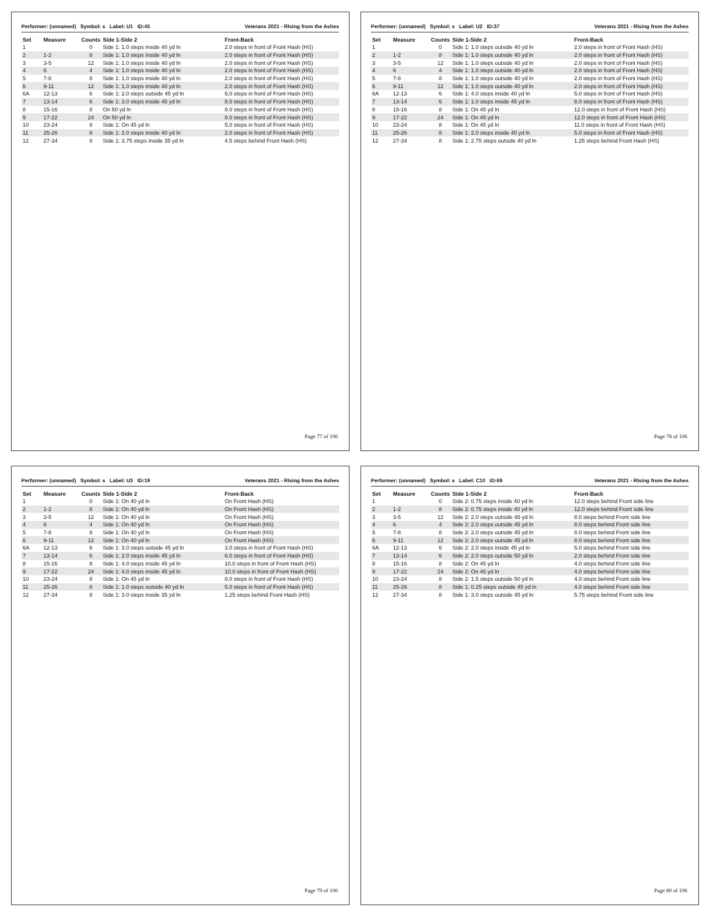Performer: (unnamed) Symbol: s Label: U1 ID:45 Veterans 2021 - RIsing from the Ashes
| Set | Measure | Counts | Side 1-Side 2 | Front-Back |
| --- | --- | --- | --- | --- |
| 1 | | 0 | Side 1: 1.0 steps inside 40 yd ln | 2.0 steps in front of Front Hash (HS) |
| 2 | 1-2 | 8 | Side 1: 1.0 steps inside 40 yd ln | 2.0 steps in front of Front Hash (HS) |
| 3 | 3-5 | 12 | Side 1: 1.0 steps inside 40 yd ln | 2.0 steps in front of Front Hash (HS) |
| 4 | 6 | 4 | Side 1: 1.0 steps inside 40 yd ln | 2.0 steps in front of Front Hash (HS) |
| 5 | 7-8 | 8 | Side 1: 1.0 steps inside 40 yd ln | 2.0 steps in front of Front Hash (HS) |
| 6 | 9-11 | 12 | Side 1: 1.0 steps inside 40 yd ln | 2.0 steps in front of Front Hash (HS) |
| 6A | 12-13 | 6 | Side 1: 2.0 steps outside 45 yd ln | 5.0 steps in front of Front Hash (HS) |
| 7 | 13-14 | 6 | Side 1: 3.0 steps inside 45 yd ln | 8.0 steps in front of Front Hash (HS) |
| 8 | 15-16 | 8 | On 50 yd ln | 8.0 steps in front of Front Hash (HS) |
| 9 | 17-22 | 24 | On 50 yd ln | 8.0 steps in front of Front Hash (HS) |
| 10 | 23-24 | 8 | Side 1: On 45 yd ln | 5.0 steps in front of Front Hash (HS) |
| 11 | 25-26 | 8 | Side 1: 2.0 steps inside 40 yd ln | 2.0 steps in front of Front Hash (HS) |
| 12 | 27-34 | 8 | Side 1: 3.75 steps inside 35 yd ln | 4.5 steps behind Front Hash (HS) |
Page 77 of 106
Performer: (unnamed) Symbol: s Label: U2 ID:37 Veterans 2021 - RIsing from the Ashes
| Set | Measure | Counts | Side 1-Side 2 | Front-Back |
| --- | --- | --- | --- | --- |
| 1 | | 0 | Side 1: 1.0 steps outside 40 yd ln | 2.0 steps in front of Front Hash (HS) |
| 2 | 1-2 | 8 | Side 1: 1.0 steps outside 40 yd ln | 2.0 steps in front of Front Hash (HS) |
| 3 | 3-5 | 12 | Side 1: 1.0 steps outside 40 yd ln | 2.0 steps in front of Front Hash (HS) |
| 4 | 6 | 4 | Side 1: 1.0 steps outside 40 yd ln | 2.0 steps in front of Front Hash (HS) |
| 5 | 7-8 | 8 | Side 1: 1.0 steps outside 40 yd ln | 2.0 steps in front of Front Hash (HS) |
| 6 | 9-11 | 12 | Side 1: 1.0 steps outside 40 yd ln | 2.0 steps in front of Front Hash (HS) |
| 6A | 12-13 | 6 | Side 1: 4.0 steps inside 40 yd ln | 5.0 steps in front of Front Hash (HS) |
| 7 | 13-14 | 6 | Side 1: 1.0 steps inside 45 yd ln | 8.0 steps in front of Front Hash (HS) |
| 8 | 15-16 | 8 | Side 1: On 45 yd ln | 12.0 steps in front of Front Hash (HS) |
| 9 | 17-22 | 24 | Side 1: On 45 yd ln | 12.0 steps in front of Front Hash (HS) |
| 10 | 23-24 | 8 | Side 1: On 45 yd ln | 11.0 steps in front of Front Hash (HS) |
| 11 | 25-26 | 8 | Side 1: 2.0 steps inside 40 yd ln | 5.0 steps in front of Front Hash (HS) |
| 12 | 27-34 | 8 | Side 1: 2.75 steps outside 40 yd ln | 1.25 steps behind Front Hash (HS) |
Page 78 of 106
Performer: (unnamed) Symbol: s Label: U3 ID:19 Veterans 2021 - RIsing from the Ashes
| Set | Measure | Counts | Side 1-Side 2 | Front-Back |
| --- | --- | --- | --- | --- |
| 1 | | 0 | Side 1: On 40 yd ln | On Front Hash (HS) |
| 2 | 1-2 | 8 | Side 1: On 40 yd ln | On Front Hash (HS) |
| 3 | 3-5 | 12 | Side 1: On 40 yd ln | On Front Hash (HS) |
| 4 | 6 | 4 | Side 1: On 40 yd ln | On Front Hash (HS) |
| 5 | 7-8 | 8 | Side 1: On 40 yd ln | On Front Hash (HS) |
| 6 | 9-11 | 12 | Side 1: On 40 yd ln | On Front Hash (HS) |
| 6A | 12-13 | 6 | Side 1: 3.0 steps outside 45 yd ln | 3.0 steps in front of Front Hash (HS) |
| 7 | 13-14 | 6 | Side 1: 2.0 steps inside 45 yd ln | 6.0 steps in front of Front Hash (HS) |
| 8 | 15-16 | 8 | Side 1: 4.0 steps inside 45 yd ln | 10.0 steps in front of Front Hash (HS) |
| 9 | 17-22 | 24 | Side 1: 4.0 steps inside 45 yd ln | 10.0 steps in front of Front Hash (HS) |
| 10 | 23-24 | 8 | Side 1: On 45 yd ln | 8.0 steps in front of Front Hash (HS) |
| 11 | 25-26 | 8 | Side 1: 1.0 steps outside 40 yd ln | 5.0 steps in front of Front Hash (HS) |
| 12 | 27-34 | 8 | Side 1: 3.0 steps inside 35 yd ln | 1.25 steps behind Front Hash (HS) |
Page 79 of 106
Performer: (unnamed) Symbol: s Label: C10 ID:69 Veterans 2021 - RIsing from the Ashes
| Set | Measure | Counts | Side 1-Side 2 | Front-Back |
| --- | --- | --- | --- | --- |
| 1 | | 0 | Side 2: 0.75 steps inside 40 yd ln | 12.0 steps behind Front side line |
| 2 | 1-2 | 8 | Side 2: 0.75 steps inside 40 yd ln | 12.0 steps behind Front side line |
| 3 | 3-5 | 12 | Side 2: 2.0 steps outside 45 yd ln | 8.0 steps behind Front side line |
| 4 | 6 | 4 | Side 2: 2.0 steps outside 45 yd ln | 8.0 steps behind Front side line |
| 5 | 7-8 | 8 | Side 2: 2.0 steps outside 45 yd ln | 8.0 steps behind Front side line |
| 6 | 9-11 | 12 | Side 2: 2.0 steps outside 45 yd ln | 8.0 steps behind Front side line |
| 6A | 12-13 | 6 | Side 2: 2.0 steps inside 45 yd ln | 5.0 steps behind Front side line |
| 7 | 13-14 | 6 | Side 2: 2.0 steps outside 50 yd ln | 2.0 steps behind Front side line |
| 8 | 15-16 | 8 | Side 2: On 45 yd ln | 4.0 steps behind Front side line |
| 9 | 17-22 | 24 | Side 2: On 45 yd ln | 4.0 steps behind Front side line |
| 10 | 23-24 | 8 | Side 2: 1.5 steps outside 50 yd ln | 4.0 steps behind Front side line |
| 11 | 25-26 | 8 | Side 1: 0.25 steps outside 45 yd ln | 4.0 steps behind Front side line |
| 12 | 27-34 | 8 | Side 1: 3.0 steps outside 45 yd ln | 5.75 steps behind Front side line |
Page 80 of 106